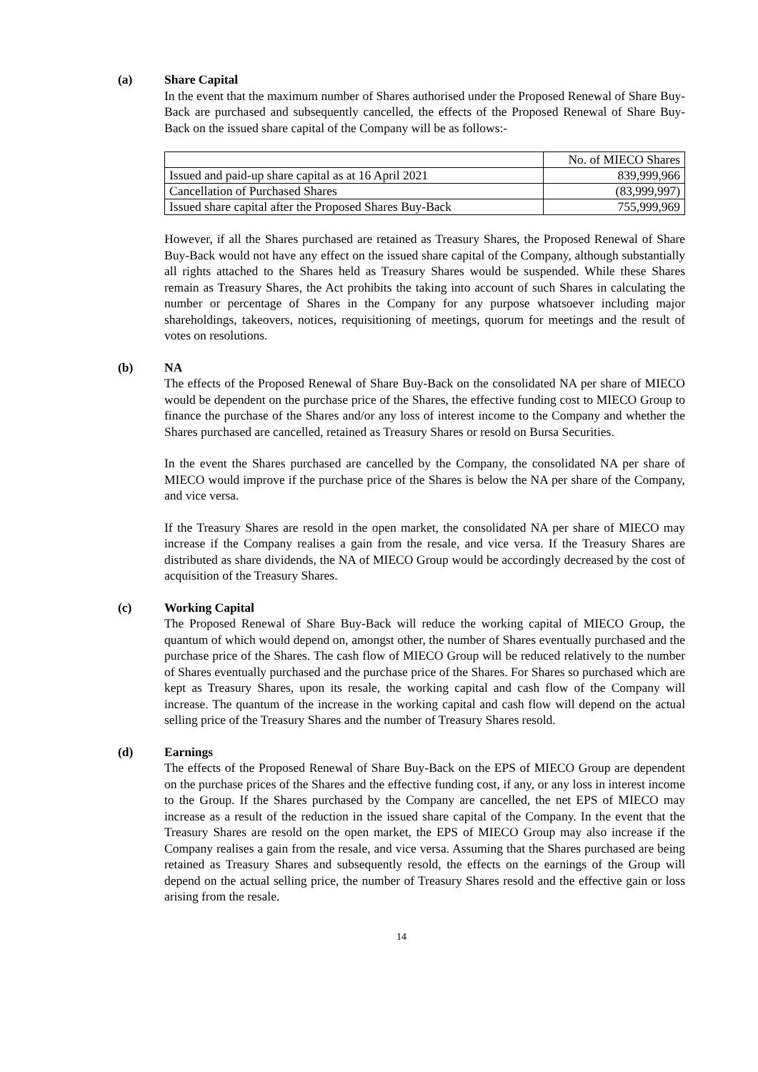(a) Share Capital
In the event that the maximum number of Shares authorised under the Proposed Renewal of Share Buy-Back are purchased and subsequently cancelled, the effects of the Proposed Renewal of Share Buy-Back on the issued share capital of the Company will be as follows:-
| | No. of MIECO Shares |
| Issued and paid-up share capital as at 16 April 2021 | 839,999,966 |
| Cancellation of Purchased Shares | (83,999,997) |
| Issued share capital after the Proposed Shares Buy-Back | 755,999,969 |
However, if all the Shares purchased are retained as Treasury Shares, the Proposed Renewal of Share Buy-Back would not have any effect on the issued share capital of the Company, although substantially all rights attached to the Shares held as Treasury Shares would be suspended. While these Shares remain as Treasury Shares, the Act prohibits the taking into account of such Shares in calculating the number or percentage of Shares in the Company for any purpose whatsoever including major shareholdings, takeovers, notices, requisitioning of meetings, quorum for meetings and the result of votes on resolutions.
(b) NA
The effects of the Proposed Renewal of Share Buy-Back on the consolidated NA per share of MIECO would be dependent on the purchase price of the Shares, the effective funding cost to MIECO Group to finance the purchase of the Shares and/or any loss of interest income to the Company and whether the Shares purchased are cancelled, retained as Treasury Shares or resold on Bursa Securities.
In the event the Shares purchased are cancelled by the Company, the consolidated NA per share of MIECO would improve if the purchase price of the Shares is below the NA per share of the Company, and vice versa.
If the Treasury Shares are resold in the open market, the consolidated NA per share of MIECO may increase if the Company realises a gain from the resale, and vice versa. If the Treasury Shares are distributed as share dividends, the NA of MIECO Group would be accordingly decreased by the cost of acquisition of the Treasury Shares.
(c) Working Capital
The Proposed Renewal of Share Buy-Back will reduce the working capital of MIECO Group, the quantum of which would depend on, amongst other, the number of Shares eventually purchased and the purchase price of the Shares. The cash flow of MIECO Group will be reduced relatively to the number of Shares eventually purchased and the purchase price of the Shares. For Shares so purchased which are kept as Treasury Shares, upon its resale, the working capital and cash flow of the Company will increase. The quantum of the increase in the working capital and cash flow will depend on the actual selling price of the Treasury Shares and the number of Treasury Shares resold.
(d) Earnings
The effects of the Proposed Renewal of Share Buy-Back on the EPS of MIECO Group are dependent on the purchase prices of the Shares and the effective funding cost, if any, or any loss in interest income to the Group. If the Shares purchased by the Company are cancelled, the net EPS of MIECO may increase as a result of the reduction in the issued share capital of the Company. In the event that the Treasury Shares are resold on the open market, the EPS of MIECO Group may also increase if the Company realises a gain from the resale, and vice versa. Assuming that the Shares purchased are being retained as Treasury Shares and subsequently resold, the effects on the earnings of the Group will depend on the actual selling price, the number of Treasury Shares resold and the effective gain or loss arising from the resale.
14